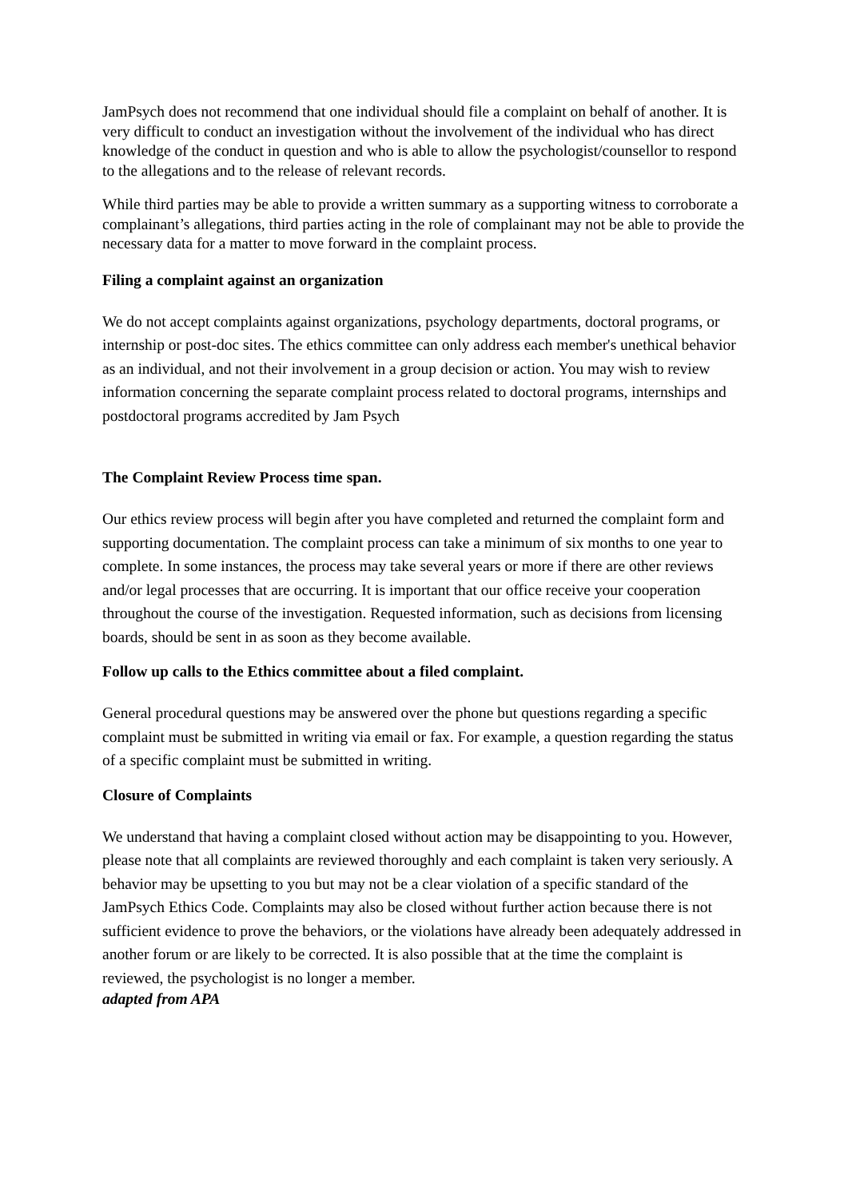JamPsych does not recommend that one individual should file a complaint on behalf of another. It is very difficult to conduct an investigation without the involvement of the individual who has direct knowledge of the conduct in question and who is able to allow the psychologist/counsellor to respond to the allegations and to the release of relevant records.
While third parties may be able to provide a written summary as a supporting witness to corroborate a complainant’s allegations, third parties acting in the role of complainant may not be able to provide the necessary data for a matter to move forward in the complaint process.
Filing a complaint against an organization
We do not accept complaints against organizations, psychology departments, doctoral programs, or internship or post-doc sites. The ethics committee can only address each member's unethical behavior as an individual, and not their involvement in a group decision or action. You may wish to review information concerning the separate complaint process related to doctoral programs, internships and postdoctoral programs accredited by Jam Psych
The Complaint Review Process time span.
Our ethics review process will begin after you have completed and returned the complaint form and supporting documentation. The complaint process can take a minimum of six months to one year to complete. In some instances, the process may take several years or more if there are other reviews and/or legal processes that are occurring. It is important that our office receive your cooperation throughout the course of the investigation. Requested information, such as decisions from licensing boards, should be sent in as soon as they become available.
Follow up calls to the Ethics committee about a filed complaint.
General procedural questions may be answered over the phone but questions regarding a specific complaint must be submitted in writing via email or fax. For example, a question regarding the status of a specific complaint must be submitted in writing.
Closure of Complaints
We understand that having a complaint closed without action may be disappointing to you. However, please note that all complaints are reviewed thoroughly and each complaint is taken very seriously. A behavior may be upsetting to you but may not be a clear violation of a specific standard of the JamPsych Ethics Code. Complaints may also be closed without further action because there is not sufficient evidence to prove the behaviors, or the violations have already been adequately addressed in another forum or are likely to be corrected. It is also possible that at the time the complaint is reviewed, the psychologist is no longer a member.
adapted from APA